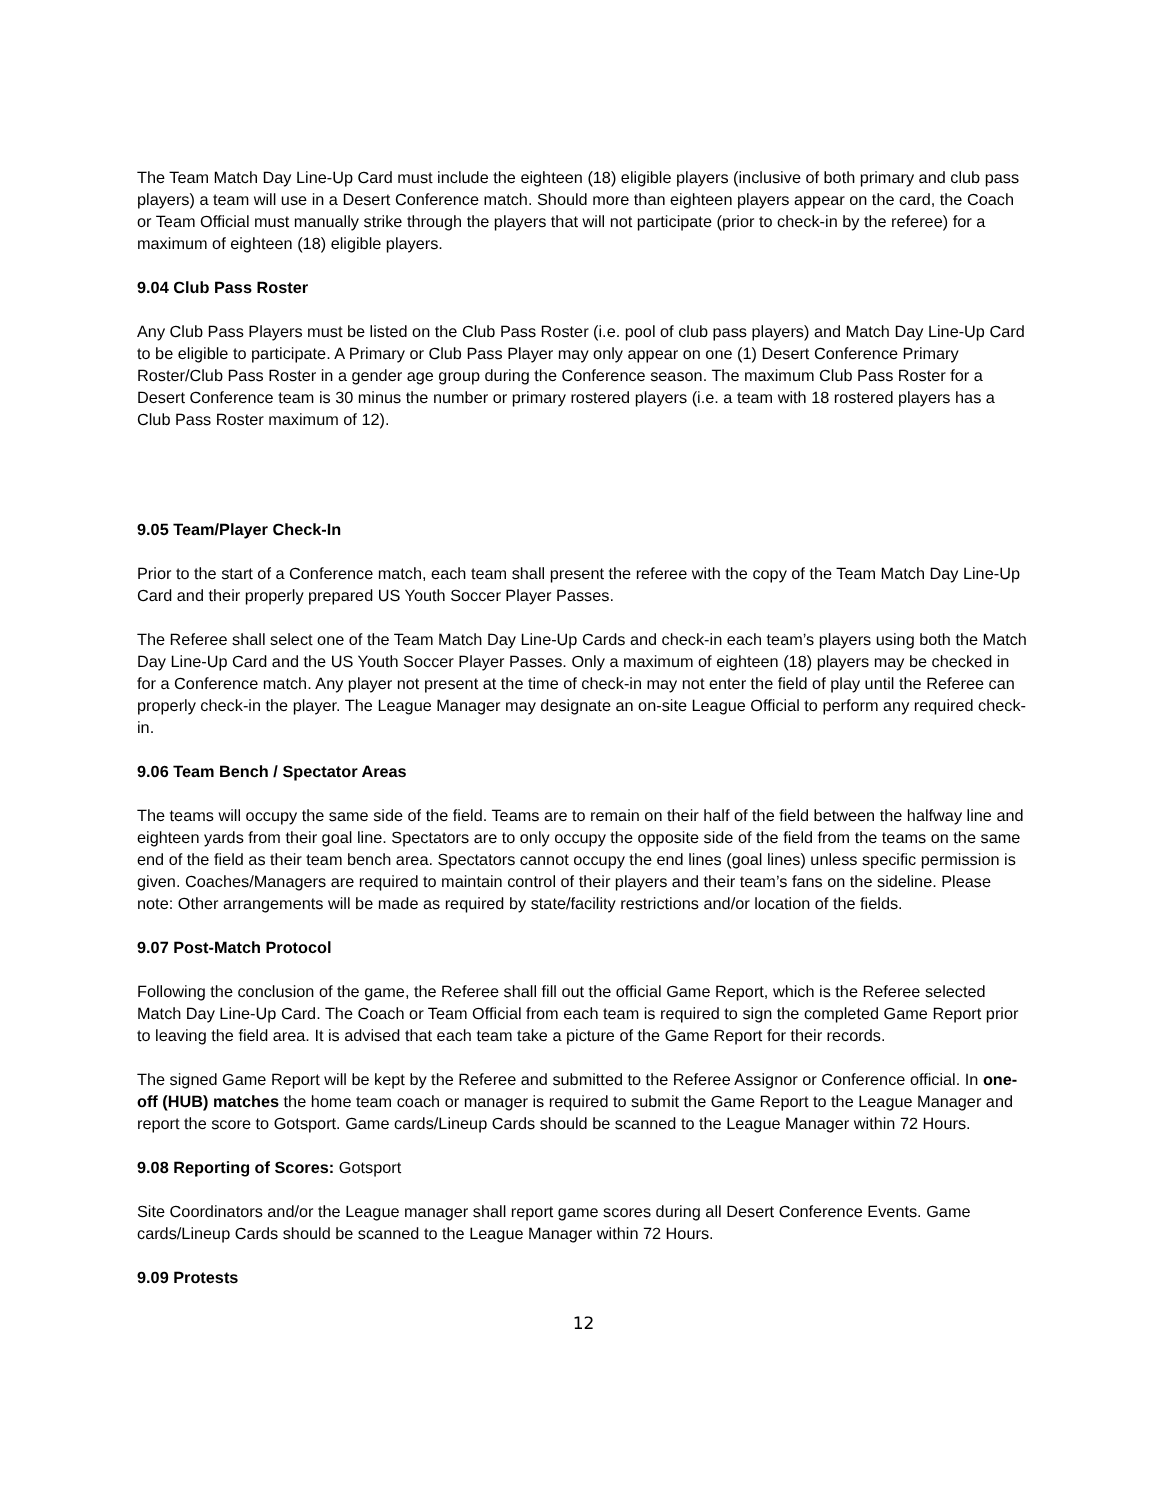The Team Match Day Line-Up Card must include the eighteen (18) eligible players (inclusive of both primary and club pass players) a team will use in a Desert Conference match. Should more than eighteen players appear on the card, the Coach or Team Official must manually strike through the players that will not participate (prior to check-in by the referee) for a maximum of eighteen (18) eligible players.
9.04 Club Pass Roster
Any Club Pass Players must be listed on the Club Pass Roster (i.e. pool of club pass players) and Match Day Line-Up Card to be eligible to participate. A Primary or Club Pass Player may only appear on one (1) Desert Conference Primary Roster/Club Pass Roster in a gender age group during the Conference season. The maximum Club Pass Roster for a Desert Conference team is 30 minus the number or primary rostered players (i.e. a team with 18 rostered players has a Club Pass Roster maximum of 12).
9.05 Team/Player Check-In
Prior to the start of a Conference match, each team shall present the referee with the copy of the Team Match Day Line-Up Card and their properly prepared US Youth Soccer Player Passes.
The Referee shall select one of the Team Match Day Line-Up Cards and check-in each team’s players using both the Match Day Line-Up Card and the US Youth Soccer Player Passes. Only a maximum of eighteen (18) players may be checked in for a Conference match. Any player not present at the time of check-in may not enter the field of play until the Referee can properly check-in the player. The League Manager may designate an on-site League Official to perform any required check- in.
9.06 Team Bench / Spectator Areas
The teams will occupy the same side of the field. Teams are to remain on their half of the field between the halfway line and eighteen yards from their goal line. Spectators are to only occupy the opposite side of the field from the teams on the same end of the field as their team bench area. Spectators cannot occupy the end lines (goal lines) unless specific permission is given. Coaches/Managers are required to maintain control of their players and their team’s fans on the sideline. Please note: Other arrangements will be made as required by state/facility restrictions and/or location of the fields.
9.07 Post-Match Protocol
Following the conclusion of the game, the Referee shall fill out the official Game Report, which is the Referee selected Match Day Line-Up Card. The Coach or Team Official from each team is required to sign the completed Game Report prior to leaving the field area. It is advised that each team take a picture of the Game Report for their records.
The signed Game Report will be kept by the Referee and submitted to the Referee Assignor or Conference official. In one- off (HUB) matches the home team coach or manager is required to submit the Game Report to the League Manager and report the score to Gotsport. Game cards/Lineup Cards should be scanned to the League Manager within 72 Hours.
9.08 Reporting of Scores: Gotsport
Site Coordinators and/or the League manager shall report game scores during all Desert Conference Events. Game cards/Lineup Cards should be scanned to the League Manager within 72 Hours.
9.09 Protests
12